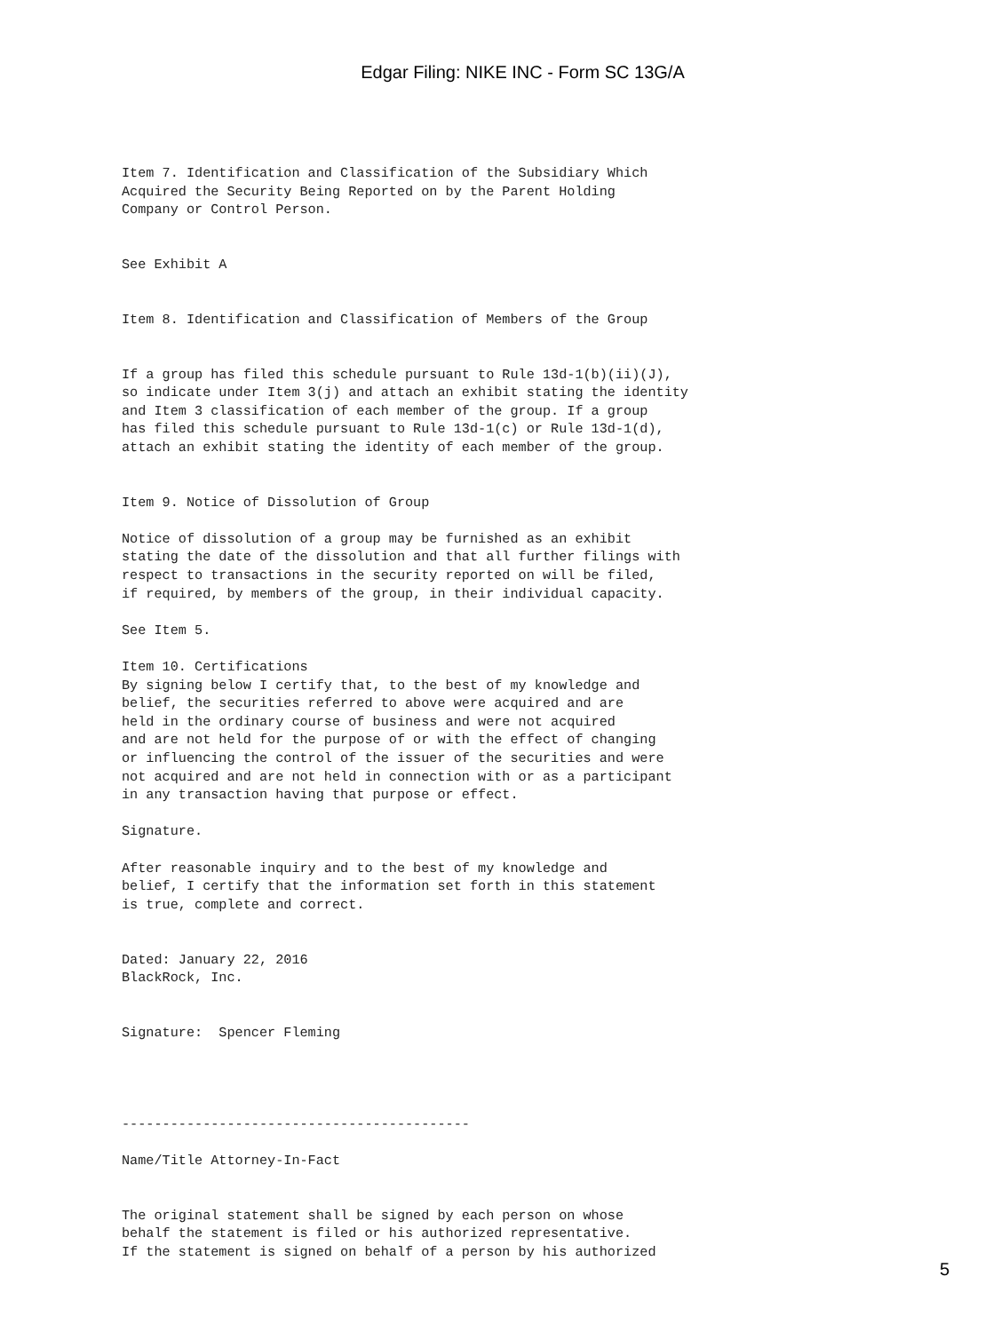Edgar Filing: NIKE INC - Form SC 13G/A
Item 7. Identification and Classification of the Subsidiary Which
Acquired the Security Being Reported on by the Parent Holding
Company or Control Person.


See Exhibit A


Item 8. Identification and Classification of Members of the Group


If a group has filed this schedule pursuant to Rule 13d-1(b)(ii)(J),
so indicate under Item 3(j) and attach an exhibit stating the identity
and Item 3 classification of each member of the group. If a group
has filed this schedule pursuant to Rule 13d-1(c) or Rule 13d-1(d),
attach an exhibit stating the identity of each member of the group.


Item 9. Notice of Dissolution of Group

Notice of dissolution of a group may be furnished as an exhibit
stating the date of the dissolution and that all further filings with
respect to transactions in the security reported on will be filed,
if required, by members of the group, in their individual capacity.

See Item 5.

Item 10. Certifications
By signing below I certify that, to the best of my knowledge and
belief, the securities referred to above were acquired and are
held in the ordinary course of business and were not acquired
and are not held for the purpose of or with the effect of changing
or influencing the control of the issuer of the securities and were
not acquired and are not held in connection with or as a participant
in any transaction having that purpose or effect.

Signature.

After reasonable inquiry and to the best of my knowledge and
belief, I certify that the information set forth in this statement
is true, complete and correct.


Dated: January 22, 2016
BlackRock, Inc.


Signature:  Spencer Fleming




-------------------------------------------

Name/Title Attorney-In-Fact


The original statement shall be signed by each person on whose
behalf the statement is filed or his authorized representative.
If the statement is signed on behalf of a person by his authorized
5